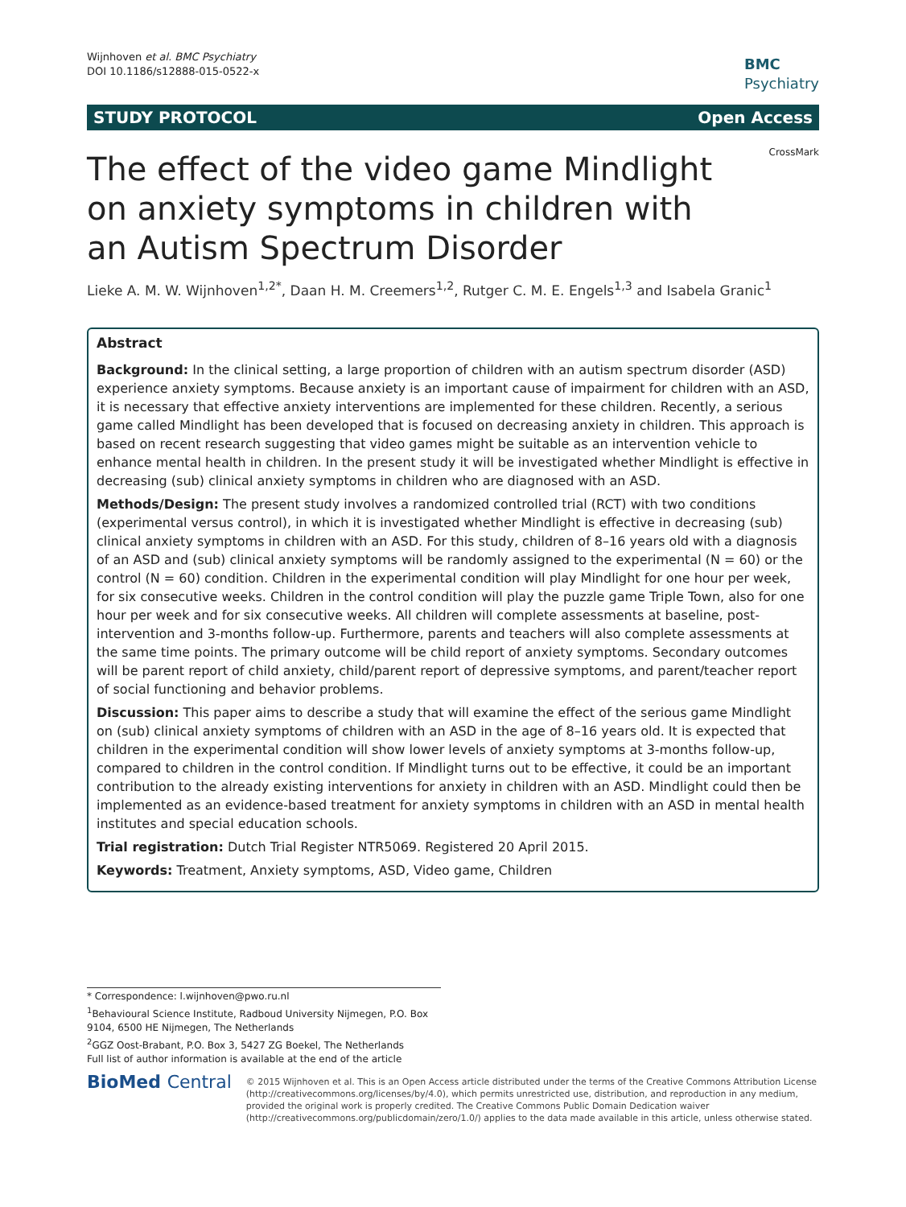Wijnhoven et al. BMC Psychiatry
DOI 10.1186/s12888-015-0522-x
BMC
Psychiatry
STUDY PROTOCOL Open Access
CrossMark
The effect of the video game Mindlight on anxiety symptoms in children with an Autism Spectrum Disorder
Lieke A. M. W. Wijnhoven<sup>1,2*</sup>, Daan H. M. Creemers<sup>1,2</sup>, Rutger C. M. E. Engels<sup>1,3</sup> and Isabela Granic<sup>1</sup>
Abstract
Background: In the clinical setting, a large proportion of children with an autism spectrum disorder (ASD) experience anxiety symptoms. Because anxiety is an important cause of impairment for children with an ASD, it is necessary that effective anxiety interventions are implemented for these children. Recently, a serious game called Mindlight has been developed that is focused on decreasing anxiety in children. This approach is based on recent research suggesting that video games might be suitable as an intervention vehicle to enhance mental health in children. In the present study it will be investigated whether Mindlight is effective in decreasing (sub) clinical anxiety symptoms in children who are diagnosed with an ASD.
Methods/Design: The present study involves a randomized controlled trial (RCT) with two conditions (experimental versus control), in which it is investigated whether Mindlight is effective in decreasing (sub) clinical anxiety symptoms in children with an ASD. For this study, children of 8–16 years old with a diagnosis of an ASD and (sub) clinical anxiety symptoms will be randomly assigned to the experimental (N = 60) or the control (N = 60) condition. Children in the experimental condition will play Mindlight for one hour per week, for six consecutive weeks. Children in the control condition will play the puzzle game Triple Town, also for one hour per week and for six consecutive weeks. All children will complete assessments at baseline, post-intervention and 3-months follow-up. Furthermore, parents and teachers will also complete assessments at the same time points. The primary outcome will be child report of anxiety symptoms. Secondary outcomes will be parent report of child anxiety, child/parent report of depressive symptoms, and parent/teacher report of social functioning and behavior problems.
Discussion: This paper aims to describe a study that will examine the effect of the serious game Mindlight on (sub) clinical anxiety symptoms of children with an ASD in the age of 8–16 years old. It is expected that children in the experimental condition will show lower levels of anxiety symptoms at 3-months follow-up, compared to children in the control condition. If Mindlight turns out to be effective, it could be an important contribution to the already existing interventions for anxiety in children with an ASD. Mindlight could then be implemented as an evidence-based treatment for anxiety symptoms in children with an ASD in mental health institutes and special education schools.
Trial registration: Dutch Trial Register NTR5069. Registered 20 April 2015.
Keywords: Treatment, Anxiety symptoms, ASD, Video game, Children
* Correspondence: l.wijnhoven@pwo.ru.nl
<sup>1</sup> Behavioural Science Institute, Radboud University Nijmegen, P.O. Box 9104, 6500 HE Nijmegen, The Netherlands
<sup>2</sup> GGZ Oost-Brabant, P.O. Box 3, 5427 ZG Boekel, The Netherlands
Full list of author information is available at the end of the article
BioMed Central
© 2015 Wijnhoven et al. This is an Open Access article distributed under the terms of the Creative Commons Attribution License (http://creativecommons.org/licenses/by/4.0), which permits unrestricted use, distribution, and reproduction in any medium, provided the original work is properly credited. The Creative Commons Public Domain Dedication waiver (http://creativecommons.org/publicdomain/zero/1.0/) applies to the data made available in this article, unless otherwise stated.